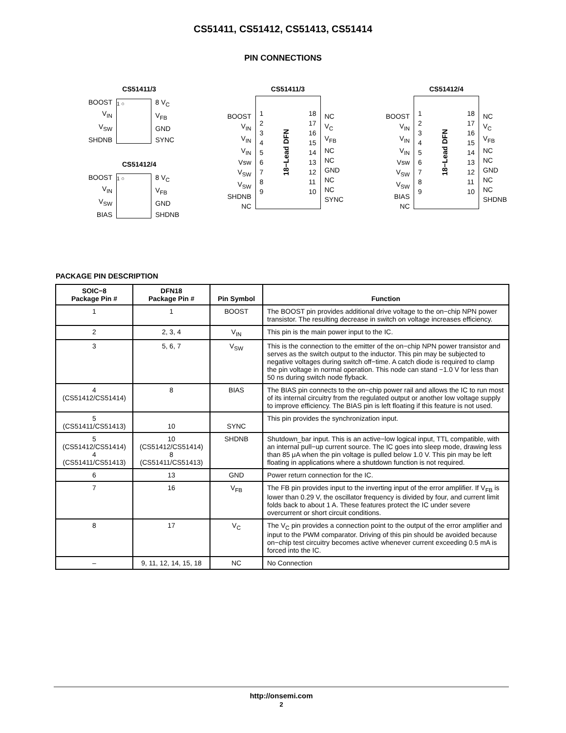CS51411, CS51412, CS51413, CS51414
PIN CONNECTIONS
CS51411/3
BOOST
V<sub>IN</sub>
V<sub>SW</sub>
SHDNB
1 ○
8 V<sub>C</sub>
V<sub>FB</sub>
GND
SYNC
CS51412/4
BOOST
V<sub>IN</sub>
V<sub>SW</sub>
BIAS
1 ○
8 V<sub>C</sub>
V<sub>FB</sub>
GND
SHDNB
CS51411/3
BOOST
V<sub>IN</sub>
V<sub>IN</sub>
V<sub>IN</sub>
Vsw
V<sub>SW</sub>
V<sub>SW</sub>
SHDNB
NC
1
2
3
4
5
6
7
8
9
18−Lead DFN
18
17
16
15
14
13
12
11
10
NC
V<sub>C</sub>
V<sub>FB</sub>
NC
NC
GND
NC
NC
SYNC
CS51412/4
BOOST
V<sub>IN</sub>
V<sub>IN</sub>
V<sub>IN</sub>
Vsw
V<sub>SW</sub>
V<sub>SW</sub>
BIAS
NC
1
2
3
4
5
6
7
8
9
18−Lead DFN
18
17
16
15
14
13
12
11
10
NC
V<sub>C</sub>
V<sub>FB</sub>
NC
NC
GND
NC
NC
SHDNB
PACKAGE PIN DESCRIPTION
| SOIC−8 Package Pin # | DFN18 Package Pin # | Pin Symbol | Function |
| --- | --- | --- | --- |
| 1 | 1 | BOOST | The BOOST pin provides additional drive voltage to the on−chip NPN power transistor. The resulting decrease in switch on voltage increases efficiency. |
| 2 | 2, 3, 4 | V<sub>IN</sub> | This pin is the main power input to the IC. |
| 3 | 5, 6, 7 | V<sub>SW</sub> | This is the connection to the emitter of the on−chip NPN power transistor and serves as the switch output to the inductor. This pin may be subjected to negative voltages during switch off−time. A catch diode is required to clamp the pin voltage in normal operation. This node can stand −1.0 V for less than 50 ns during switch node flyback. |
| 4 (CS51412/CS51414) | 8 | BIAS | The BIAS pin connects to the on−chip power rail and allows the IC to run most of its internal circuitry from the regulated output or another low voltage supply to improve efficiency. The BIAS pin is left floating if this feature is not used. |
| 5 (CS51411/CS51413) | 10 | SYNC | This pin provides the synchronization input. |
| 5 (CS51412/CS51414) 4 (CS51411/CS51413) | 10 (CS51412/CS51414) 8 (CS51411/CS51413) | SHDNB | Shutdown_bar input. This is an active−low logical input, TTL compatible, with an internal pull−up current source. The IC goes into sleep mode, drawing less than 85 μA when the pin voltage is pulled below 1.0 V. This pin may be left floating in applications where a shutdown function is not required. |
| 6 | 13 | GND | Power return connection for the IC. |
| 7 | 16 | V<sub>FB</sub> | The FB pin provides input to the inverting input of the error amplifier. If V<sub>FB</sub> is lower than 0.29 V, the oscillator frequency is divided by four, and current limit folds back to about 1 A. These features protect the IC under severe overcurrent or short circuit conditions. |
| 8 | 17 | V<sub>C</sub> | The V<sub>C</sub> pin provides a connection point to the output of the error amplifier and input to the PWM comparator. Driving of this pin should be avoided because on−chip test circuitry becomes active whenever current exceeding 0.5 mA is forced into the IC. |
| – | 9, 11, 12, 14, 15, 18 | NC | No Connection |
http://onsemi.com
2